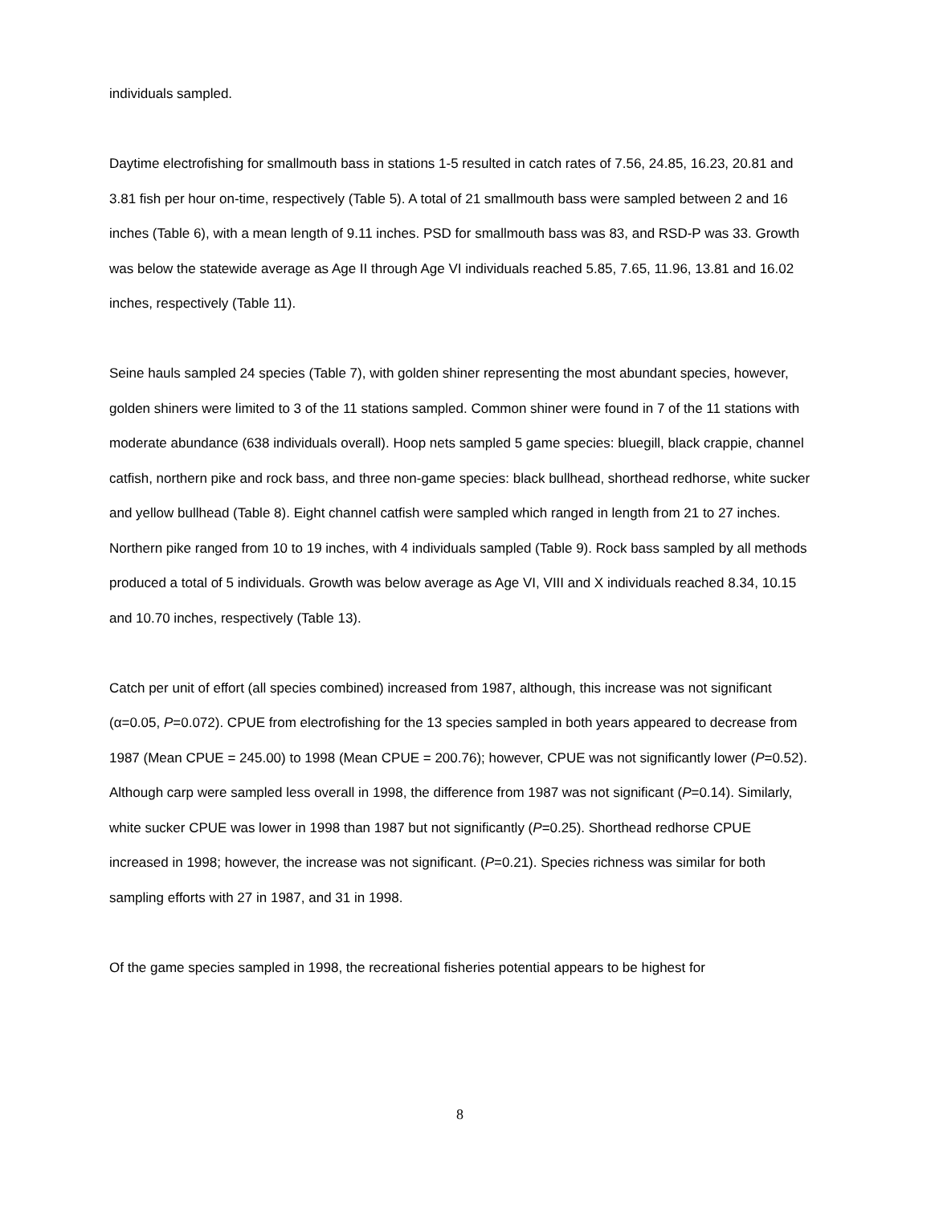individuals sampled.
Daytime electrofishing for smallmouth bass in stations 1-5 resulted in catch rates of 7.56, 24.85, 16.23, 20.81 and 3.81 fish per hour on-time, respectively (Table 5). A total of 21 smallmouth bass were sampled between 2 and 16 inches (Table 6), with a mean length of 9.11 inches. PSD for smallmouth bass was 83, and RSD-P was 33. Growth was below the statewide average as Age II through Age VI individuals reached 5.85, 7.65, 11.96, 13.81 and 16.02 inches, respectively (Table 11).
Seine hauls sampled 24 species (Table 7), with golden shiner representing the most abundant species, however, golden shiners were limited to 3 of the 11 stations sampled. Common shiner were found in 7 of the 11 stations with moderate abundance (638 individuals overall). Hoop nets sampled 5 game species: bluegill, black crappie, channel catfish, northern pike and rock bass, and three non-game species: black bullhead, shorthead redhorse, white sucker and yellow bullhead (Table 8). Eight channel catfish were sampled which ranged in length from 21 to 27 inches. Northern pike ranged from 10 to 19 inches, with 4 individuals sampled (Table 9). Rock bass sampled by all methods produced a total of 5 individuals. Growth was below average as Age VI, VIII and X individuals reached 8.34, 10.15 and 10.70 inches, respectively (Table 13).
Catch per unit of effort (all species combined) increased from 1987, although, this increase was not significant (α=0.05, P=0.072). CPUE from electrofishing for the 13 species sampled in both years appeared to decrease from 1987 (Mean CPUE = 245.00) to 1998 (Mean CPUE = 200.76); however, CPUE was not significantly lower (P=0.52). Although carp were sampled less overall in 1998, the difference from 1987 was not significant (P=0.14). Similarly, white sucker CPUE was lower in 1998 than 1987 but not significantly (P=0.25). Shorthead redhorse CPUE increased in 1998; however, the increase was not significant. (P=0.21). Species richness was similar for both sampling efforts with 27 in 1987, and 31 in 1998.
Of the game species sampled in 1998, the recreational fisheries potential appears to be highest for
8